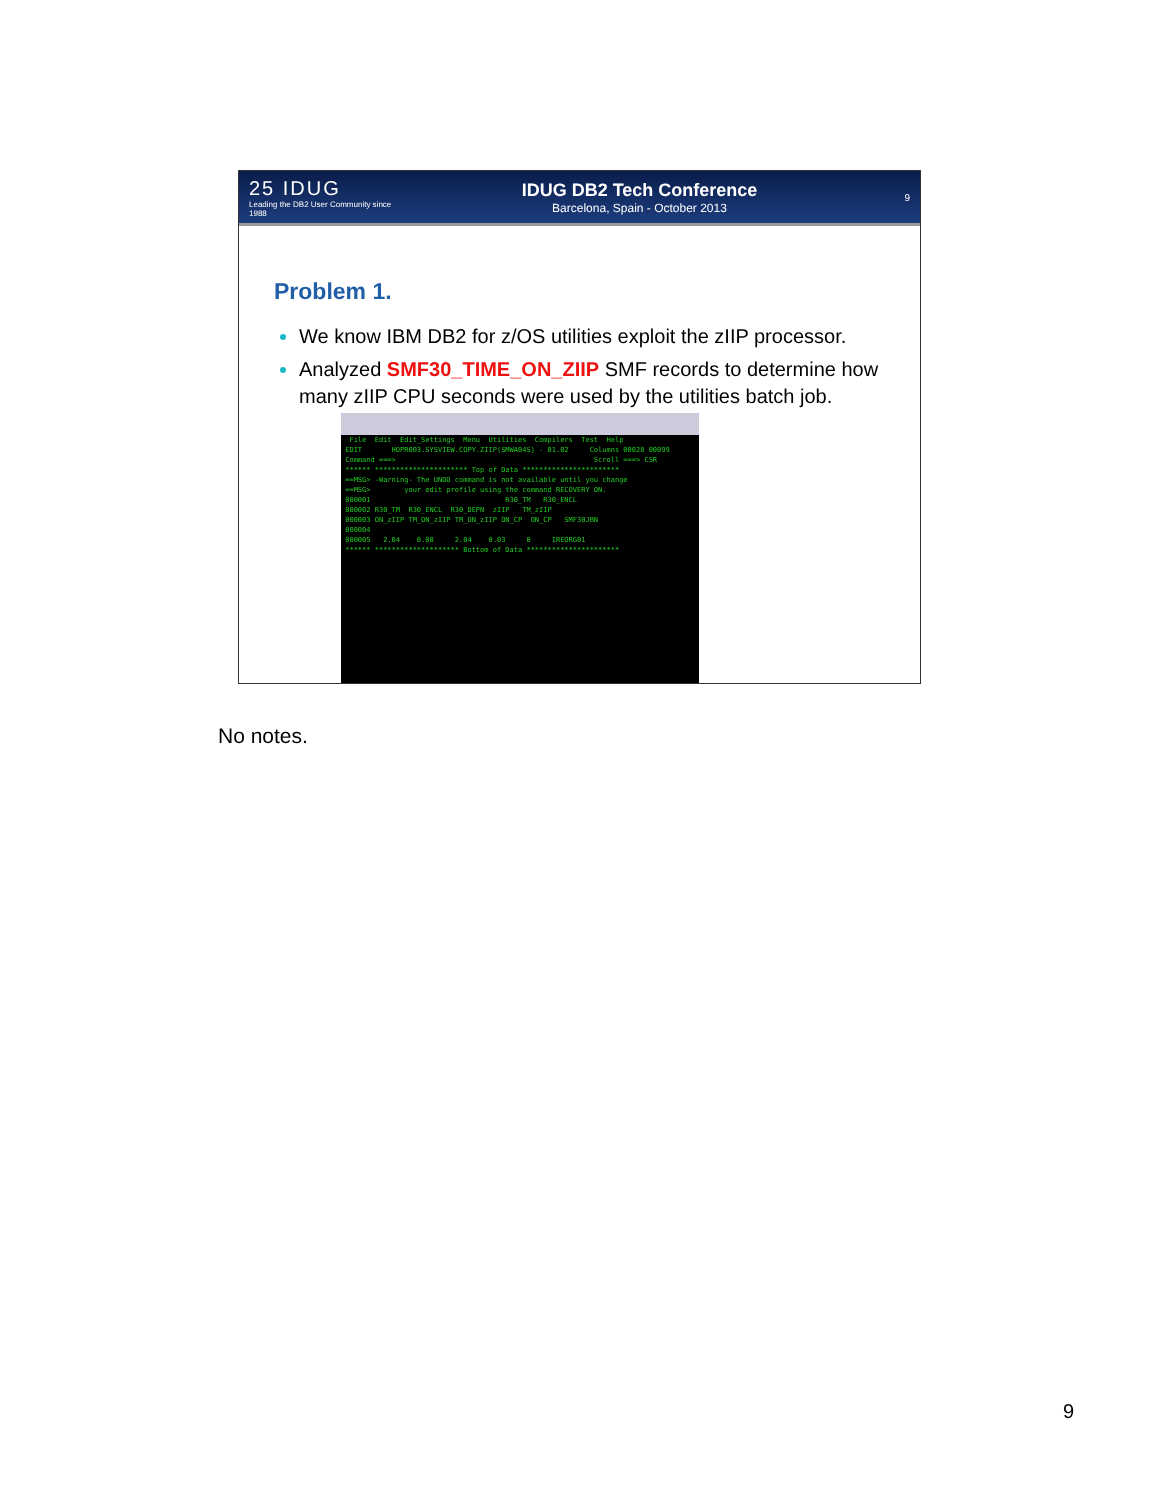25 IDUG
Leading the DB2 User Community since 1988
IDUG DB2 Tech Conference
Barcelona, Spain - October 2013
9
Problem 1.
We know IBM DB2 for z/OS utilities exploit the zIIP processor.
Analyzed SMF30_TIME_ON_ZIIP SMF records to determine how many zIIP CPU seconds were used by the utilities batch job.
File Edit Edit_Settings Menu Utilities Compilers Test Help EDIT HOPR003.SYSVIEW.COPY.ZIIP(SMWA04S) - 01.02 Columns 00028 00099 Command ===> Scroll ===> CSR ****** ********************** Top of Data *********************** ==MSG> -Warning- The UNDO command is not available until you change ==MSG> your edit profile using the command RECOVERY ON. 000001 R30_TM R30_ENCL 000002 R30_TM R30_ENCL R30_DEPN zIIP TM_zIIP 000003 ON_zIIP TM_ON_zIIP TM_ON_zIIP ON_CP ON_CP SMF30JBN 000004 000005 2.04 0.00 2.04 0.03 0 IREORG01 ****** ******************** Bottom of Data **********************
No notes.
9